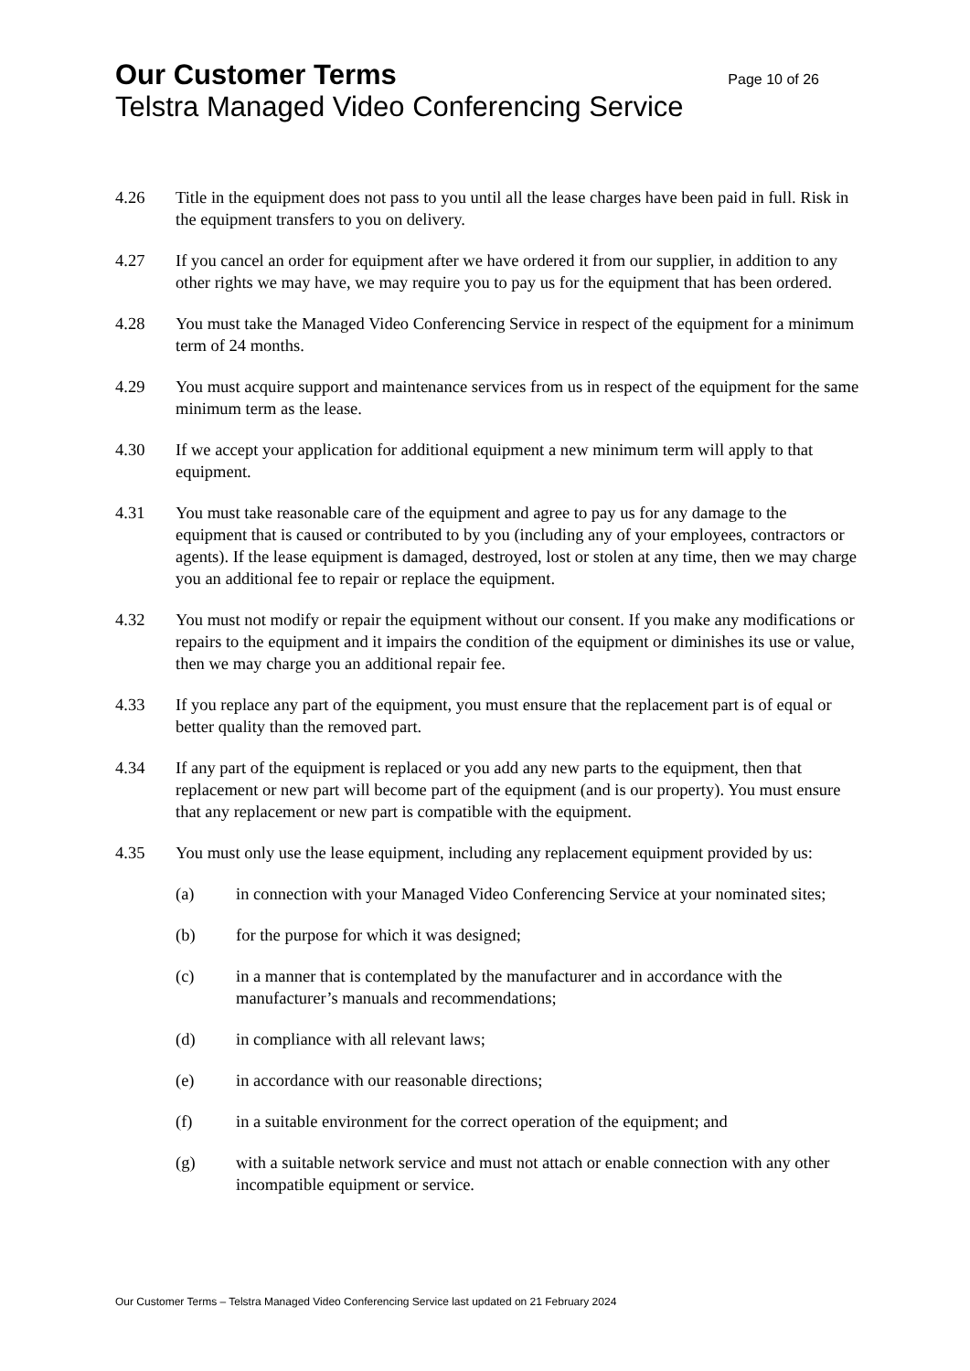Our Customer Terms Page 10 of 26
Telstra Managed Video Conferencing Service
4.26 Title in the equipment does not pass to you until all the lease charges have been paid in full. Risk in the equipment transfers to you on delivery.
4.27 If you cancel an order for equipment after we have ordered it from our supplier, in addition to any other rights we may have, we may require you to pay us for the equipment that has been ordered.
4.28 You must take the Managed Video Conferencing Service in respect of the equipment for a minimum term of 24 months.
4.29 You must acquire support and maintenance services from us in respect of the equipment for the same minimum term as the lease.
4.30 If we accept your application for additional equipment a new minimum term will apply to that equipment.
4.31 You must take reasonable care of the equipment and agree to pay us for any damage to the equipment that is caused or contributed to by you (including any of your employees, contractors or agents). If the lease equipment is damaged, destroyed, lost or stolen at any time, then we may charge you an additional fee to repair or replace the equipment.
4.32 You must not modify or repair the equipment without our consent. If you make any modifications or repairs to the equipment and it impairs the condition of the equipment or diminishes its use or value, then we may charge you an additional repair fee.
4.33 If you replace any part of the equipment, you must ensure that the replacement part is of equal or better quality than the removed part.
4.34 If any part of the equipment is replaced or you add any new parts to the equipment, then that replacement or new part will become part of the equipment (and is our property). You must ensure that any replacement or new part is compatible with the equipment.
4.35 You must only use the lease equipment, including any replacement equipment provided by us:
(a) in connection with your Managed Video Conferencing Service at your nominated sites;
(b) for the purpose for which it was designed;
(c) in a manner that is contemplated by the manufacturer and in accordance with the manufacturer’s manuals and recommendations;
(d) in compliance with all relevant laws;
(e) in accordance with our reasonable directions;
(f) in a suitable environment for the correct operation of the equipment; and
(g) with a suitable network service and must not attach or enable connection with any other incompatible equipment or service.
Our Customer Terms – Telstra Managed Video Conferencing Service last updated on 21 February 2024